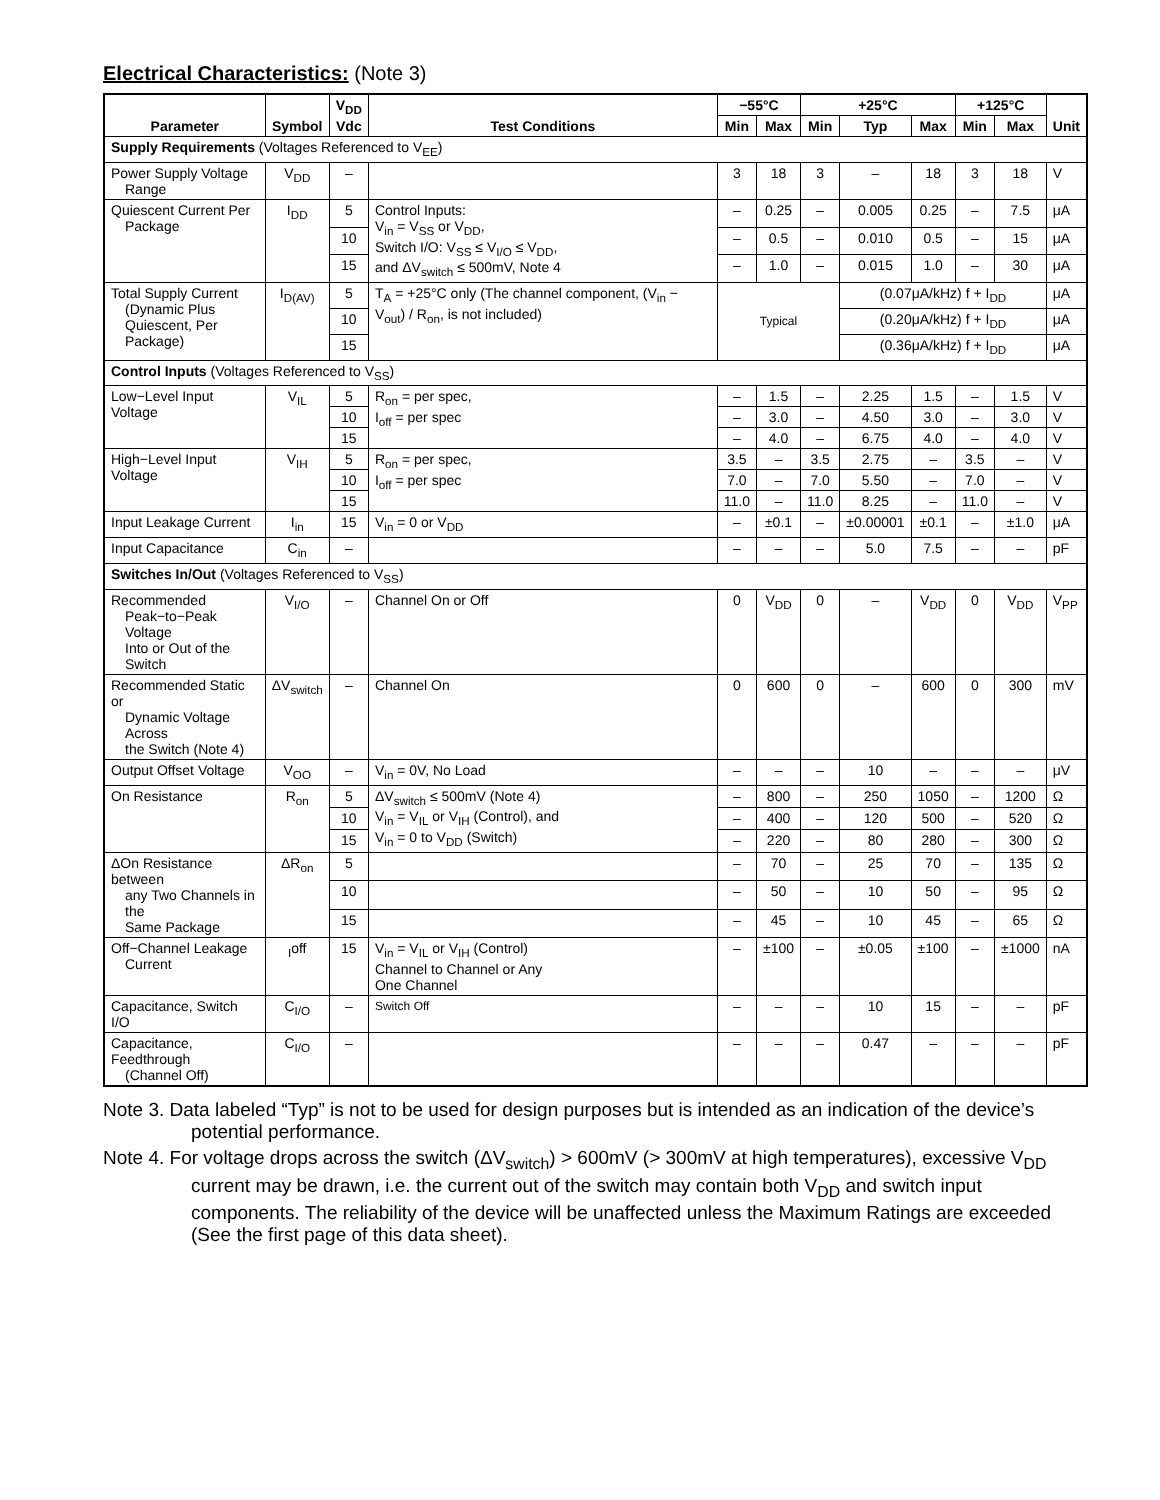Electrical Characteristics: (Note 3)
| Parameter | Symbol | V<sub>DD</sub> Vdc | Test Conditions | −55°C | | +25°C | | | +125°C | | Unit |
| --- | --- | --- | --- | --- | --- | --- | --- | --- | --- | --- | --- |
| | | | | Min | Max | Min | Typ | Max | Min | Max | |
| Supply Requirements (Voltages Referenced to V<sub>EE</sub>) | | | | | | | | | | | |
| Power Supply Voltage Range | V<sub>DD</sub> | – | | 3 | 18 | 3 | – | 18 | 3 | 18 | V |
| Quiescent Current Per Package | I<sub>DD</sub> | 5 | Control Inputs: V<sub>in</sub> = V<sub>SS</sub> or V<sub>DD</sub>, Switch I/O: V<sub>SS</sub> ≤ V<sub>I/O</sub> ≤ V<sub>DD</sub>, and ΔV<sub>switch</sub> ≤ 500mV, Note 4 | – | 0.25 | – | 0.005 | 0.25 | – | 7.5 | μA |
| | | 10 | | – | 0.5 | – | 0.010 | 0.5 | – | 15 | μA |
| | | 15 | | – | 1.0 | – | 0.015 | 1.0 | – | 30 | μA |
| Total Supply Current (Dynamic Plus Quiescent, Per Package) | I<sub>D(AV)</sub> | 5 | T<sub>A</sub> = +25°C only (The channel component, (V<sub>in</sub> − V<sub>out</sub>) / R<sub>on</sub>, is not included) | Typical | | | (0.07μA/kHz) f + I<sub>DD</sub> | | | | μA |
| | | 10 | | | | | (0.20μA/kHz) f + I<sub>DD</sub> | | | | μA |
| | | 15 | | | | | (0.36μA/kHz) f + I<sub>DD</sub> | | | | μA |
| Control Inputs (Voltages Referenced to V<sub>SS</sub>) | | | | | | | | | | | |
| Low−Level Input Voltage | V<sub>IL</sub> | 5 | R<sub>on</sub> = per spec, I<sub>off</sub> = per spec | – | 1.5 | – | 2.25 | 1.5 | – | 1.5 | V |
| | | 10 | | – | 3.0 | – | 4.50 | 3.0 | – | 3.0 | V |
| | | 15 | | – | 4.0 | – | 6.75 | 4.0 | – | 4.0 | V |
| High−Level Input Voltage | V<sub>IH</sub> | 5 | R<sub>on</sub> = per spec, I<sub>off</sub> = per spec | 3.5 | – | 3.5 | 2.75 | – | 3.5 | – | V |
| | | 10 | | 7.0 | – | 7.0 | 5.50 | – | 7.0 | – | V |
| | | 15 | | 11.0 | – | 11.0 | 8.25 | – | 11.0 | – | V |
| Input Leakage Current | I<sub>in</sub> | 15 | V<sub>in</sub> = 0 or V<sub>DD</sub> | – | ±0.1 | – | ±0.00001 | ±0.1 | – | ±1.0 | μA |
| Input Capacitance | C<sub>in</sub> | – | | – | – | – | 5.0 | 7.5 | – | – | pF |
| Switches In/Out (Voltages Referenced to V<sub>SS</sub>) | | | | | | | | | | | |
| Recommended Peak−to−Peak Voltage Into or Out of the Switch | V<sub>I/O</sub> | – | Channel On or Off | 0 | V<sub>DD</sub> | 0 | – | V<sub>DD</sub> | 0 | V<sub>DD</sub> | V<sub>PP</sub> |
| Recommended Static or Dynamic Voltage Across the Switch (Note 4) | ΔV<sub>switch</sub> | – | Channel On | 0 | 600 | 0 | – | 600 | 0 | 300 | mV |
| Output Offset Voltage | V<sub>OO</sub> | – | V<sub>in</sub> = 0V, No Load | – | – | – | 10 | – | – | – | μV |
| On Resistance | R<sub>on</sub> | 5 | ΔV<sub>switch</sub> ≤ 500mV (Note 4) V<sub>in</sub> = V<sub>IL</sub> or V<sub>IH</sub> (Control), and V<sub>in</sub> = 0 to V<sub>DD</sub> (Switch) | – | 800 | – | 250 | 1050 | – | 1200 | Ω |
| | | 10 | | – | 400 | – | 120 | 500 | – | 520 | Ω |
| | | 15 | | – | 220 | – | 80 | 280 | – | 300 | Ω |
| ΔOn Resistance between any Two Channels in the Same Package | ΔR<sub>on</sub> | 5 | | – | 70 | – | 25 | 70 | – | 135 | Ω |
| | | 10 | | – | 50 | – | 10 | 50 | – | 95 | Ω |
| | | 15 | | – | 45 | – | 10 | 45 | – | 65 | Ω |
| Off−Channel Leakage Current | <sub>I</sub>off | 15 | V<sub>in</sub> = V<sub>IL</sub> or V<sub>IH</sub> (Control) Channel to Channel or Any One Channel | – | ±100 | – | ±0.05 | ±100 | – | ±1000 | nA |
| Capacitance, Switch I/O | C<sub>I/O</sub> | – | Switch Off | – | – | – | 10 | 15 | – | – | pF |
| Capacitance, Feedthrough (Channel Off) | C<sub>I/O</sub> | – | | – | – | – | 0.47 | – | – | – | pF |
Note 3. Data labeled “Typ” is not to be used for design purposes but is intended as an indication of the device’s potential performance.
Note 4. For voltage drops across the switch (ΔV<sub>switch</sub>) > 600mV (> 300mV at high temperatures), excessive V<sub>DD</sub> current may be drawn, i.e. the current out of the switch may contain both V<sub>DD</sub> and switch input components. The reliability of the device will be unaffected unless the Maximum Ratings are exceeded (See the first page of this data sheet).